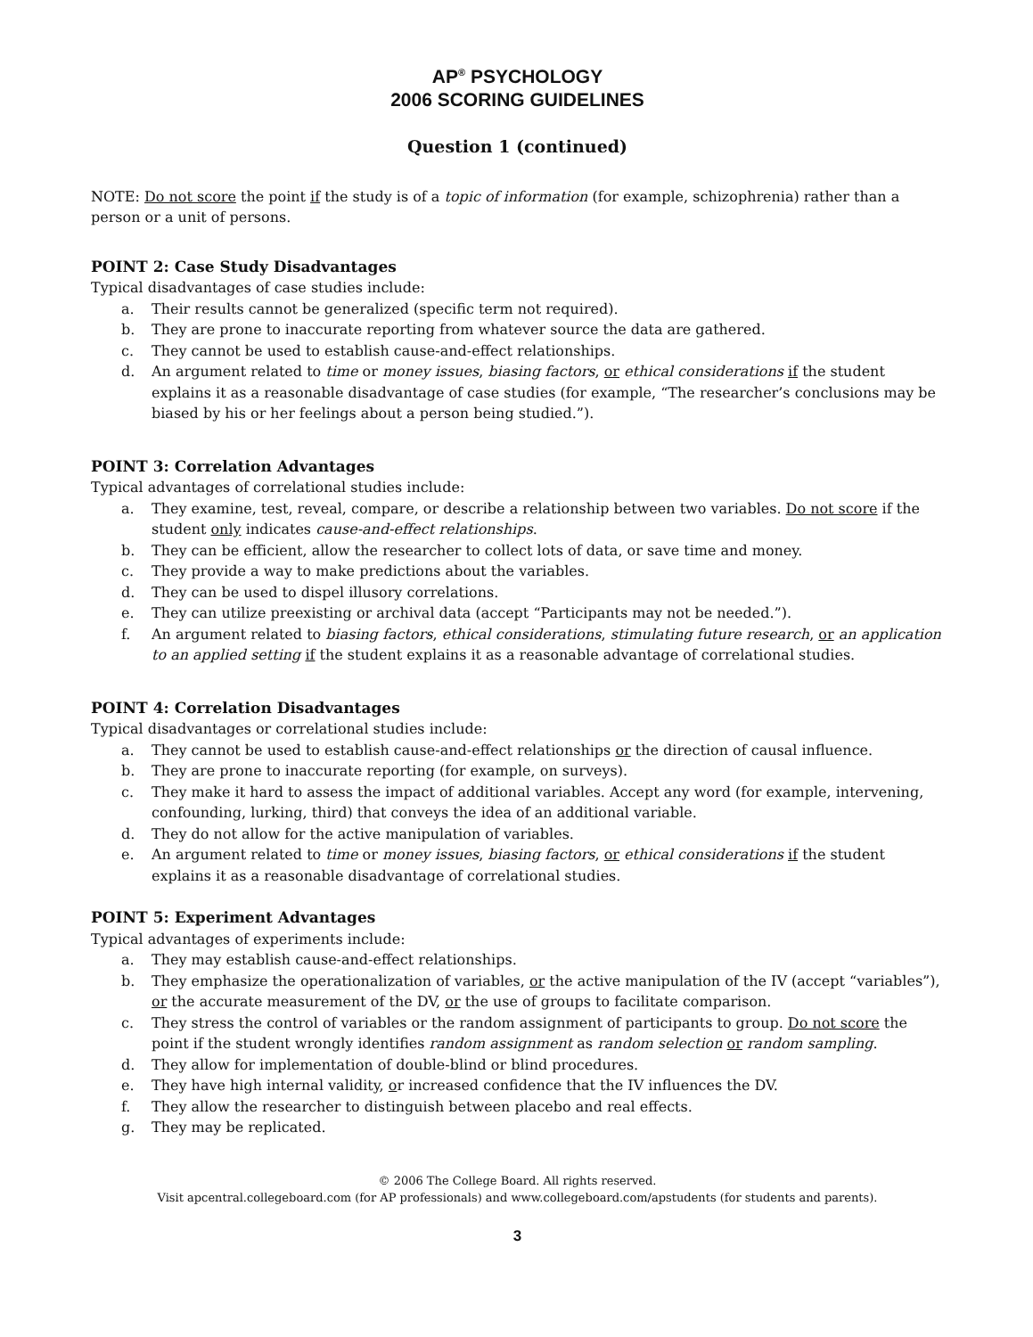AP<sup>®</sup> PSYCHOLOGY
2006 SCORING GUIDELINES
Question 1 (continued)
NOTE: Do not score the point if the study is of a topic of information (for example, schizophrenia) rather than a person or a unit of persons.
POINT 2: Case Study Disadvantages
Typical disadvantages of case studies include:
a. Their results cannot be generalized (specific term not required).
b. They are prone to inaccurate reporting from whatever source the data are gathered.
c. They cannot be used to establish cause-and-effect relationships.
d. An argument related to time or money issues, biasing factors, or ethical considerations if the student explains it as a reasonable disadvantage of case studies (for example, “The researcher’s conclusions may be biased by his or her feelings about a person being studied.”).
POINT 3: Correlation Advantages
Typical advantages of correlational studies include:
a. They examine, test, reveal, compare, or describe a relationship between two variables. Do not score if the student only indicates cause-and-effect relationships.
b. They can be efficient, allow the researcher to collect lots of data, or save time and money.
c. They provide a way to make predictions about the variables.
d. They can be used to dispel illusory correlations.
e. They can utilize preexisting or archival data (accept “Participants may not be needed.”).
f. An argument related to biasing factors, ethical considerations, stimulating future research, or an application to an applied setting if the student explains it as a reasonable advantage of correlational studies.
POINT 4: Correlation Disadvantages
Typical disadvantages or correlational studies include:
a. They cannot be used to establish cause-and-effect relationships or the direction of causal influence.
b. They are prone to inaccurate reporting (for example, on surveys).
c. They make it hard to assess the impact of additional variables. Accept any word (for example, intervening, confounding, lurking, third) that conveys the idea of an additional variable.
d. They do not allow for the active manipulation of variables.
e. An argument related to time or money issues, biasing factors, or ethical considerations if the student explains it as a reasonable disadvantage of correlational studies.
POINT 5: Experiment Advantages
Typical advantages of experiments include:
a. They may establish cause-and-effect relationships.
b. They emphasize the operationalization of variables, or the active manipulation of the IV (accept “variables”), or the accurate measurement of the DV, or the use of groups to facilitate comparison.
c. They stress the control of variables or the random assignment of participants to group. Do not score the point if the student wrongly identifies random assignment as random selection or random sampling.
d. They allow for implementation of double-blind or blind procedures.
e. They have high internal validity, or increased confidence that the IV influences the DV.
f. They allow the researcher to distinguish between placebo and real effects.
g. They may be replicated.
© 2006 The College Board. All rights reserved.
Visit apcentral.collegeboard.com (for AP professionals) and www.collegeboard.com/apstudents (for students and parents).
3